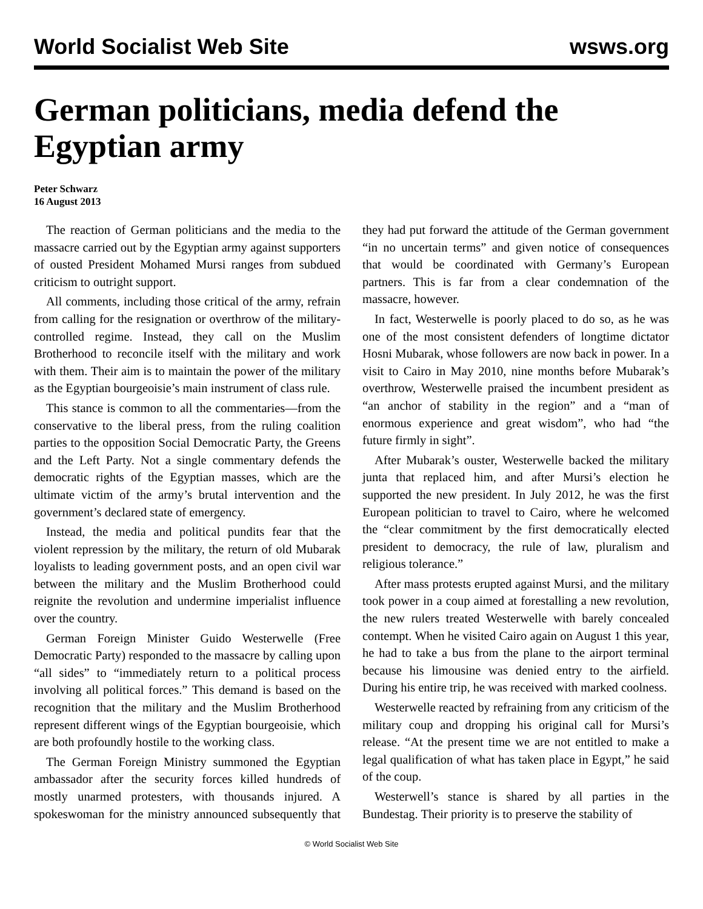World Socialist Web Site wsws.org
German politicians, media defend the Egyptian army
Peter Schwarz
16 August 2013
The reaction of German politicians and the media to the massacre carried out by the Egyptian army against supporters of ousted President Mohamed Mursi ranges from subdued criticism to outright support.
All comments, including those critical of the army, refrain from calling for the resignation or overthrow of the military-controlled regime. Instead, they call on the Muslim Brotherhood to reconcile itself with the military and work with them. Their aim is to maintain the power of the military as the Egyptian bourgeoisie’s main instrument of class rule.
This stance is common to all the commentaries—from the conservative to the liberal press, from the ruling coalition parties to the opposition Social Democratic Party, the Greens and the Left Party. Not a single commentary defends the democratic rights of the Egyptian masses, which are the ultimate victim of the army’s brutal intervention and the government’s declared state of emergency.
Instead, the media and political pundits fear that the violent repression by the military, the return of old Mubarak loyalists to leading government posts, and an open civil war between the military and the Muslim Brotherhood could reignite the revolution and undermine imperialist influence over the country.
German Foreign Minister Guido Westerwelle (Free Democratic Party) responded to the massacre by calling upon “all sides” to “immediately return to a political process involving all political forces.” This demand is based on the recognition that the military and the Muslim Brotherhood represent different wings of the Egyptian bourgeoisie, which are both profoundly hostile to the working class.
The German Foreign Ministry summoned the Egyptian ambassador after the security forces killed hundreds of mostly unarmed protesters, with thousands injured. A spokeswoman for the ministry announced subsequently that they had put forward the attitude of the German government “in no uncertain terms” and given notice of consequences that would be coordinated with Germany’s European partners. This is far from a clear condemnation of the massacre, however.
In fact, Westerwelle is poorly placed to do so, as he was one of the most consistent defenders of longtime dictator Hosni Mubarak, whose followers are now back in power. In a visit to Cairo in May 2010, nine months before Mubarak’s overthrow, Westerwelle praised the incumbent president as “an anchor of stability in the region” and a “man of enormous experience and great wisdom”, who had “the future firmly in sight”.
After Mubarak’s ouster, Westerwelle backed the military junta that replaced him, and after Mursi’s election he supported the new president. In July 2012, he was the first European politician to travel to Cairo, where he welcomed the “clear commitment by the first democratically elected president to democracy, the rule of law, pluralism and religious tolerance.”
After mass protests erupted against Mursi, and the military took power in a coup aimed at forestalling a new revolution, the new rulers treated Westerwelle with barely concealed contempt. When he visited Cairo again on August 1 this year, he had to take a bus from the plane to the airport terminal because his limousine was denied entry to the airfield. During his entire trip, he was received with marked coolness.
Westerwelle reacted by refraining from any criticism of the military coup and dropping his original call for Mursi’s release. “At the present time we are not entitled to make a legal qualification of what has taken place in Egypt,” he said of the coup.
Westerwell’s stance is shared by all parties in the Bundestag. Their priority is to preserve the stability of
© World Socialist Web Site